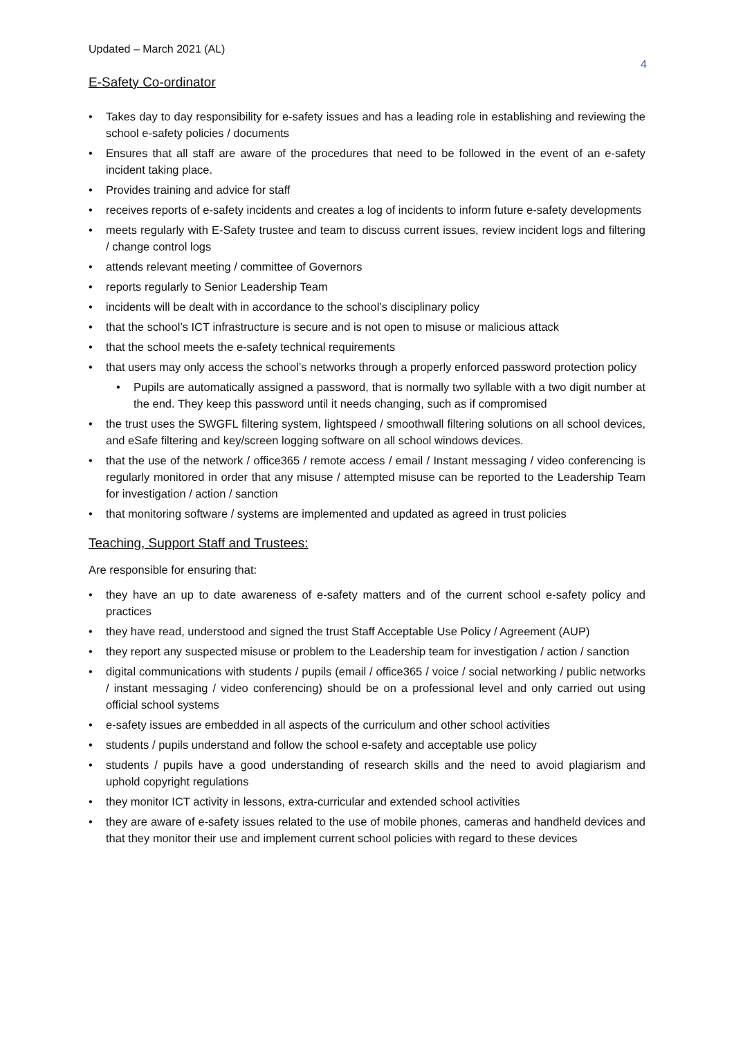Updated – March 2021 (AL) 4
E-Safety Co-ordinator
• Takes day to day responsibility for e-safety issues and has a leading role in establishing and reviewing the school e-safety policies / documents
• Ensures that all staff are aware of the procedures that need to be followed in the event of an e-safety incident taking place.
• Provides training and advice for staff
• receives reports of e-safety incidents and creates a log of incidents to inform future e-safety developments
• meets regularly with E-Safety trustee and team to discuss current issues, review incident logs and filtering / change control logs
• attends relevant meeting / committee of Governors
• reports regularly to Senior Leadership Team
• incidents will be dealt with in accordance to the school’s disciplinary policy
• that the school’s ICT infrastructure is secure and is not open to misuse or malicious attack
• that the school meets the e-safety technical requirements
• that users may only access the school’s networks through a properly enforced password protection policy
• Pupils are automatically assigned a password, that is normally two syllable with a two digit number at the end. They keep this password until it needs changing, such as if compromised
• the trust uses the SWGFL filtering system, lightspeed / smoothwall filtering solutions on all school devices, and eSafe filtering and key/screen logging software on all school windows devices.
• that the use of the network / office365 / remote access / email / Instant messaging / video conferencing is regularly monitored in order that any misuse / attempted misuse can be reported to the Leadership Team for investigation / action / sanction
• that monitoring software / systems are implemented and updated as agreed in trust policies
Teaching, Support Staff and Trustees:
Are responsible for ensuring that:
• they have an up to date awareness of e-safety matters and of the current school e-safety policy and practices
• they have read, understood and signed the trust Staff Acceptable Use Policy / Agreement (AUP)
• they report any suspected misuse or problem to the Leadership team for investigation / action / sanction
• digital communications with students / pupils (email / office365 / voice / social networking / public networks / instant messaging / video conferencing) should be on a professional level and only carried out using official school systems
• e-safety issues are embedded in all aspects of the curriculum and other school activities
• students / pupils understand and follow the school e-safety and acceptable use policy
• students / pupils have a good understanding of research skills and the need to avoid plagiarism and uphold copyright regulations
• they monitor ICT activity in lessons, extra-curricular and extended school activities
• they are aware of e-safety issues related to the use of mobile phones, cameras and handheld devices and that they monitor their use and implement current school policies with regard to these devices